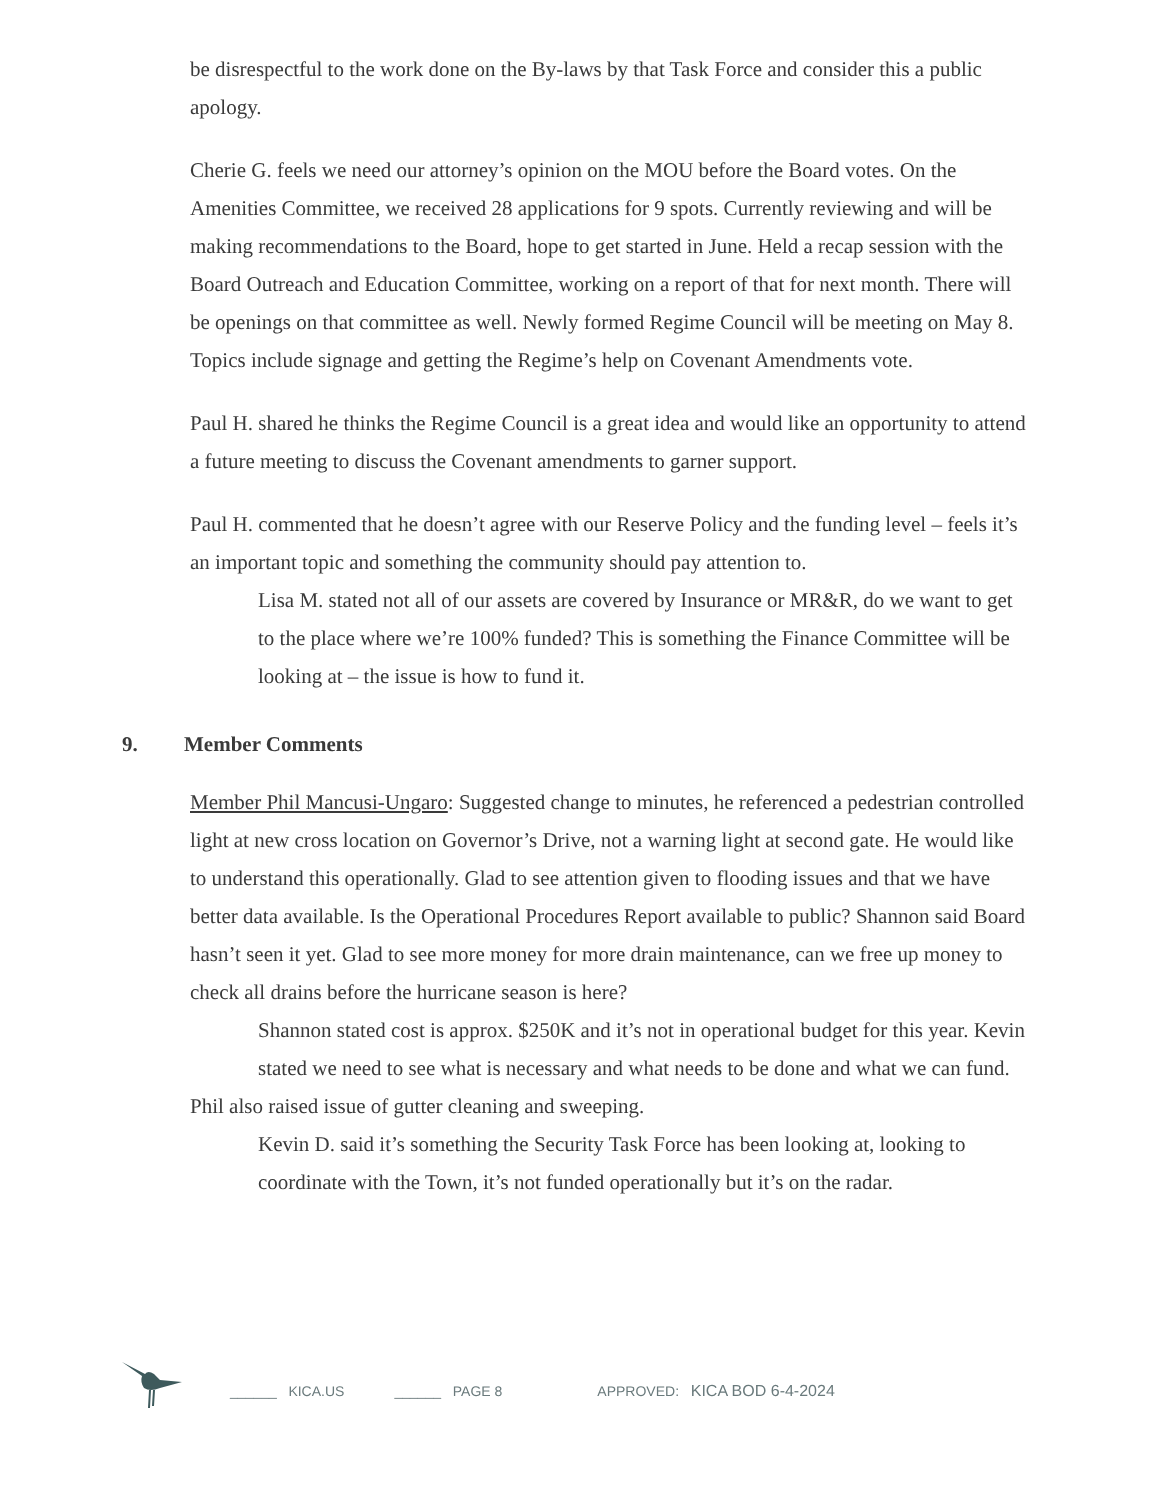be disrespectful to the work done on the By-laws by that Task Force and consider this a public apology.
Cherie G. feels we need our attorney’s opinion on the MOU before the Board votes. On the Amenities Committee, we received 28 applications for 9 spots. Currently reviewing and will be making recommendations to the Board, hope to get started in June. Held a recap session with the Board Outreach and Education Committee, working on a report of that for next month. There will be openings on that committee as well. Newly formed Regime Council will be meeting on May 8. Topics include signage and getting the Regime’s help on Covenant Amendments vote.
Paul H. shared he thinks the Regime Council is a great idea and would like an opportunity to attend a future meeting to discuss the Covenant amendments to garner support.
Paul H. commented that he doesn’t agree with our Reserve Policy and the funding level – feels it’s an important topic and something the community should pay attention to.
Lisa M. stated not all of our assets are covered by Insurance or MR&R, do we want to get to the place where we’re 100% funded? This is something the Finance Committee will be looking at – the issue is how to fund it.
9. Member Comments
Member Phil Mancusi-Ungaro: Suggested change to minutes, he referenced a pedestrian controlled light at new cross location on Governor’s Drive, not a warning light at second gate. He would like to understand this operationally. Glad to see attention given to flooding issues and that we have better data available. Is the Operational Procedures Report available to public? Shannon said Board hasn’t seen it yet. Glad to see more money for more drain maintenance, can we free up money to check all drains before the hurricane season is here?
Shannon stated cost is approx. $250K and it’s not in operational budget for this year. Kevin stated we need to see what is necessary and what needs to be done and what we can fund.
Phil also raised issue of gutter cleaning and sweeping.
Kevin D. said it’s something the Security Task Force has been looking at, looking to coordinate with the Town, it’s not funded operationally but it’s on the radar.
______ KICA.US ______ PAGE 8 APPROVED: KICA BOD 6-4-2024